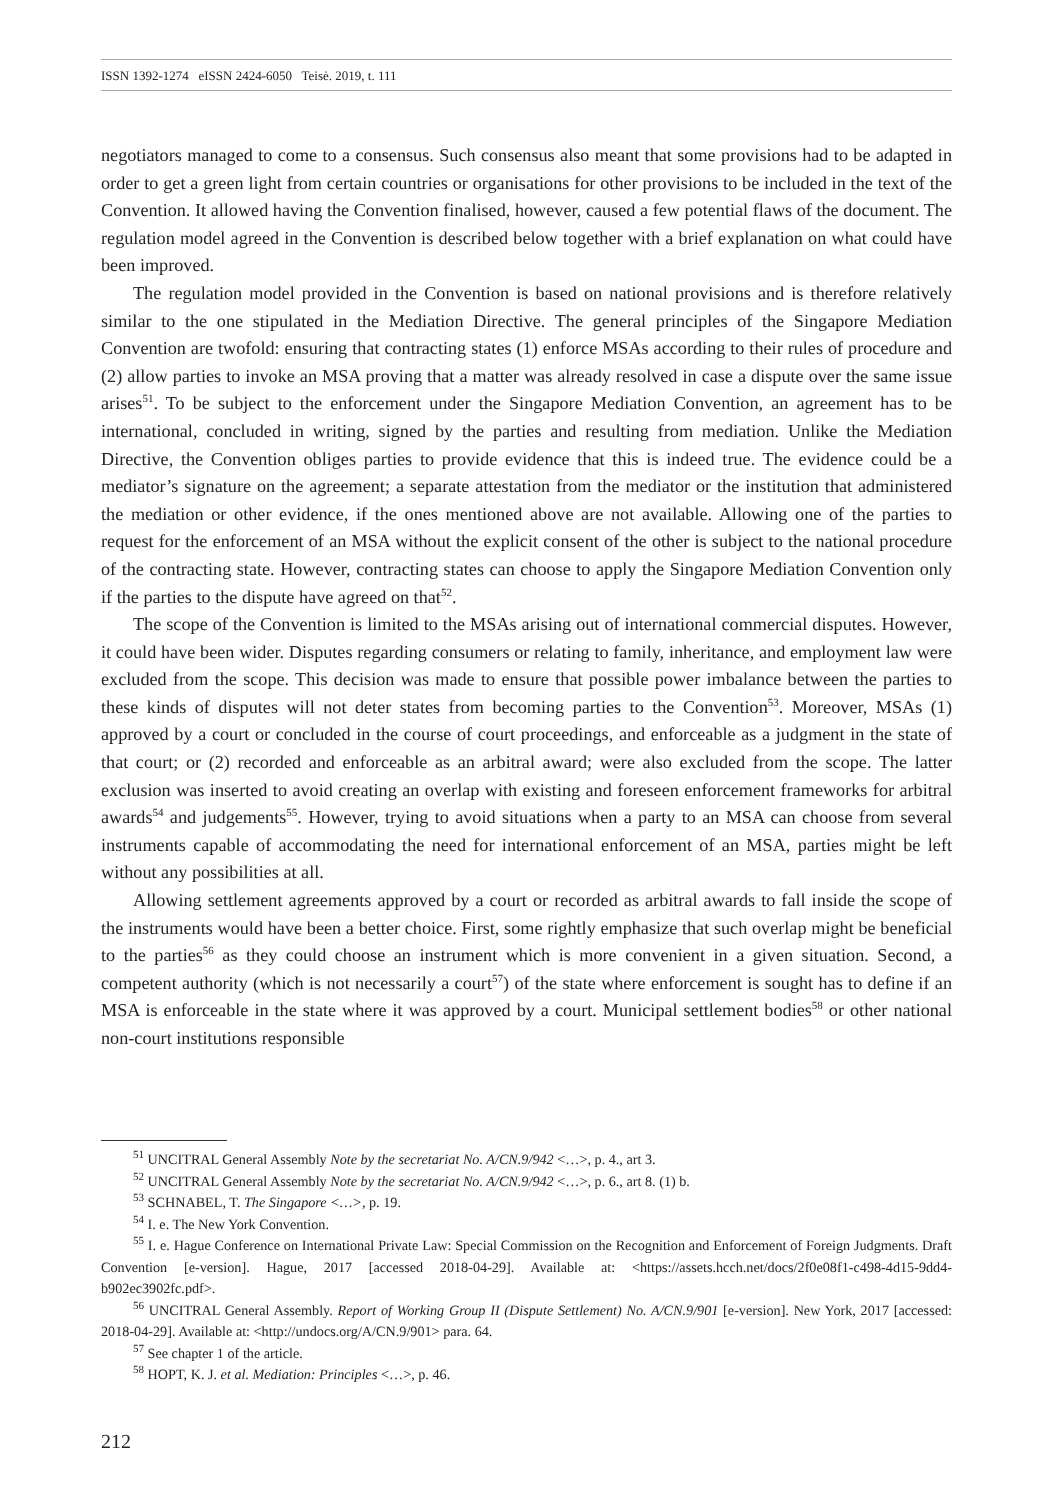ISSN 1392-1274 eISSN 2424-6050 Teisė. 2019, t. 111
negotiators managed to come to a consensus. Such consensus also meant that some provisions had to be adapted in order to get a green light from certain countries or organisations for other provisions to be included in the text of the Convention. It allowed having the Convention finalised, however, caused a few potential flaws of the document. The regulation model agreed in the Convention is described below together with a brief explanation on what could have been improved.
The regulation model provided in the Convention is based on national provisions and is therefore relatively similar to the one stipulated in the Mediation Directive. The general principles of the Singa­pore Mediation Convention are twofold: ensuring that contracting states (1) enforce MSAs according to their rules of procedure and (2) allow parties to invoke an MSA proving that a matter was already resolved in case a dispute over the same issue arises<sup>51</sup>. To be subject to the enforcement under the Singapore Mediation Convention, an agreement has to be international, concluded in writing, signed by the parties and resulting from mediation. Unlike the Mediation Directive, the Convention obliges parties to provide evidence that this is indeed true. The evidence could be a mediator’s signature on the agreement; a separate attestation from the mediator or the institution that administered the mediation or other evidence, if the ones mentioned above are not available. Allowing one of the parties to request for the enforcement of an MSA without the explicit consent of the other is subject to the national proced­ure of the contracting state. However, contracting states can choose to apply the Singapore Mediation Convention only if the parties to the dispute have agreed on that<sup>52</sup>.
The scope of the Convention is limited to the MSAs arising out of international commercial disputes. However, it could have been wider. Disputes regarding consumers or relating to family, inheritance, and employment law were excluded from the scope. This decision was made to ensure that possible power imbalance between the parties to these kinds of disputes will not deter states from becoming parties to the Convention<sup>53</sup>. Moreover, MSAs (1) approved by a court or concluded in the course of court proceedings, and enforceable as a judgment in the state of that court; or (2) recorded and enforceable as an arbitral award; were also excluded from the scope. The latter exclusion was inserted to avoid creating an overlap with existing and foreseen enforcement frameworks for arbitral awards<sup>54</sup> and judgements<sup>55</sup>. However, trying to avoid situations when a party to an MSA can choose from several instruments capable of accommodating the need for international enforcement of an MSA, parties might be left without any possibilities at all.
Allowing settlement agreements approved by a court or recorded as arbitral awards to fall inside the scope of the instruments would have been a better choice. First, some rightly emphasize that such overlap might be beneficial to the parties<sup>56</sup> as they could choose an instrument which is more convenient in a given situation. Second, a competent authority (which is not necessarily a court<sup>57</sup>) of the state where enforcement is sought has to define if an MSA is enforceable in the state where it was approved by a court. Municipal settlement bodies<sup>58</sup> or other national non-court institutions responsible
<sup>51</sup> UNCITRAL General Assembly Note by the secretariat No. A/CN.9/942 <…>, p. 4., art 3.
<sup>52</sup> UNCITRAL General Assembly Note by the secretariat No. A/CN.9/942 <…>, p. 6., art 8. (1) b.
<sup>53</sup> SCHNABEL, T. The Singapore <…>, p. 19.
<sup>54</sup> I. e. The New York Convention.
<sup>55</sup> I. e. Hague Conference on International Private Law: Special Commission on the Recognition and Enforcement of Foreign Judgments. Draft Convention [e-version]. Hague, 2017 [accessed 2018-04-29]. Available at: <https://assets.hcch.net/docs/2f0e08f1-c498-4d15-9dd4-b902ec3902fc.pdf>.
<sup>56</sup> UNCITRAL General Assembly. Report of Working Group II (Dispute Settlement) No. A/CN.9/901 [e-version]. New York, 2017 [accessed: 2018-04-29]. Available at: <http://undocs.org/A/CN.9/901> para. 64.
<sup>57</sup> See chapter 1 of the article.
<sup>58</sup> HOPT, K. J. et al. Mediation: Principles <…>, p. 46.
212